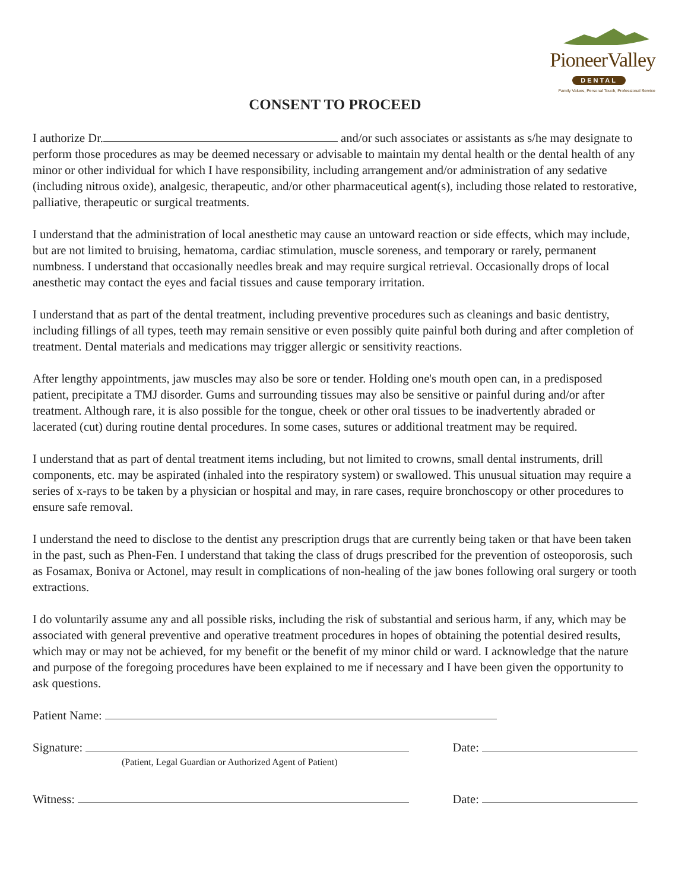PioneerValley
DENTAL
Family Values, Personal Touch, Professional Service
CONSENT TO PROCEED
I authorize Dr. and/or such associates or assistants as s/he may designate to perform those procedures as may be deemed necessary or advisable to maintain my dental health or the dental health of any minor or other individual for which I have responsibility, including arrangement and/or administration of any sedative (including nitrous oxide), analgesic, therapeutic, and/or other pharmaceutical agent(s), including those related to restorative, palliative, therapeutic or surgical treatments.
I understand that the administration of local anesthetic may cause an untoward reaction or side effects, which may include, but are not limited to bruising, hematoma, cardiac stimulation, muscle soreness, and temporary or rarely, permanent numbness. I understand that occasionally needles break and may require surgical retrieval. Occasionally drops of local anesthetic may contact the eyes and facial tissues and cause temporary irritation.
I understand that as part of the dental treatment, including preventive procedures such as cleanings and basic dentistry, including fillings of all types, teeth may remain sensitive or even possibly quite painful both during and after completion of treatment. Dental materials and medications may trigger allergic or sensitivity reactions.
After lengthy appointments, jaw muscles may also be sore or tender. Holding one's mouth open can, in a predisposed patient, precipitate a TMJ disorder. Gums and surrounding tissues may also be sensitive or painful during and/or after treatment. Although rare, it is also possible for the tongue, cheek or other oral tissues to be inadvertently abraded or lacerated (cut) during routine dental procedures. In some cases, sutures or additional treatment may be required.
I understand that as part of dental treatment items including, but not limited to crowns, small dental instruments, drill components, etc. may be aspirated (inhaled into the respiratory system) or swallowed. This unusual situation may require a series of x-rays to be taken by a physician or hospital and may, in rare cases, require bronchoscopy or other procedures to ensure safe removal.
I understand the need to disclose to the dentist any prescription drugs that are currently being taken or that have been taken in the past, such as Phen-Fen. I understand that taking the class of drugs prescribed for the prevention of osteoporosis, such as Fosamax, Boniva or Actonel, may result in complications of non-healing of the jaw bones following oral surgery or tooth extractions.
I do voluntarily assume any and all possible risks, including the risk of substantial and serious harm, if any, which may be associated with general preventive and operative treatment procedures in hopes of obtaining the potential desired results, which may or may not be achieved, for my benefit or the benefit of my minor child or ward. I acknowledge that the nature and purpose of the foregoing procedures have been explained to me if necessary and I have been given the opportunity to ask questions.
Patient Name:
Signature: Date:
(Patient, Legal Guardian or Authorized Agent of Patient)
Witness: Date: